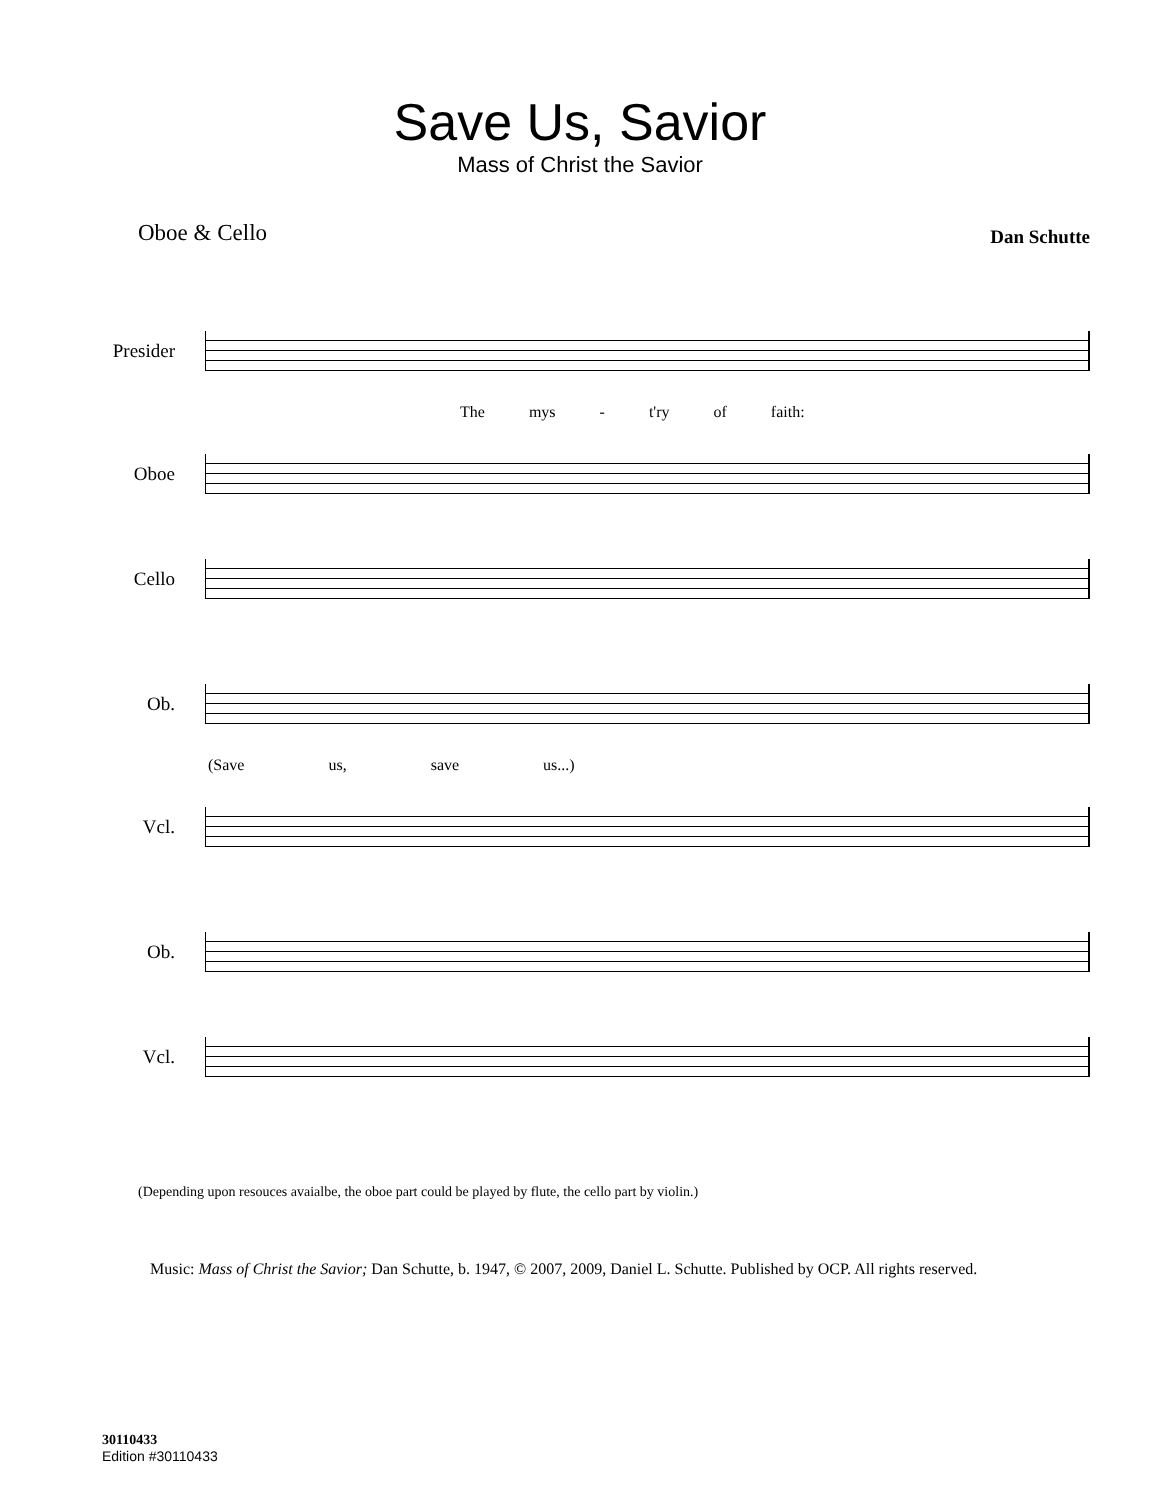Save Us, Savior
Mass of Christ the Savior
Oboe & Cello Dan Schutte
Presider
The mys - t'ry of faith:
Oboe
Cello
Ob.
(Save us, save us...)
Vcl.
Ob.
Vcl.
(Depending upon resouces avaialbe, the oboe part could be played by flute, the cello part by violin.)
Music: Mass of Christ the Savior; Dan Schutte, b. 1947, © 2007, 2009, Daniel L. Schutte. Published by OCP. All rights reserved.
30110433
Edition #30110433